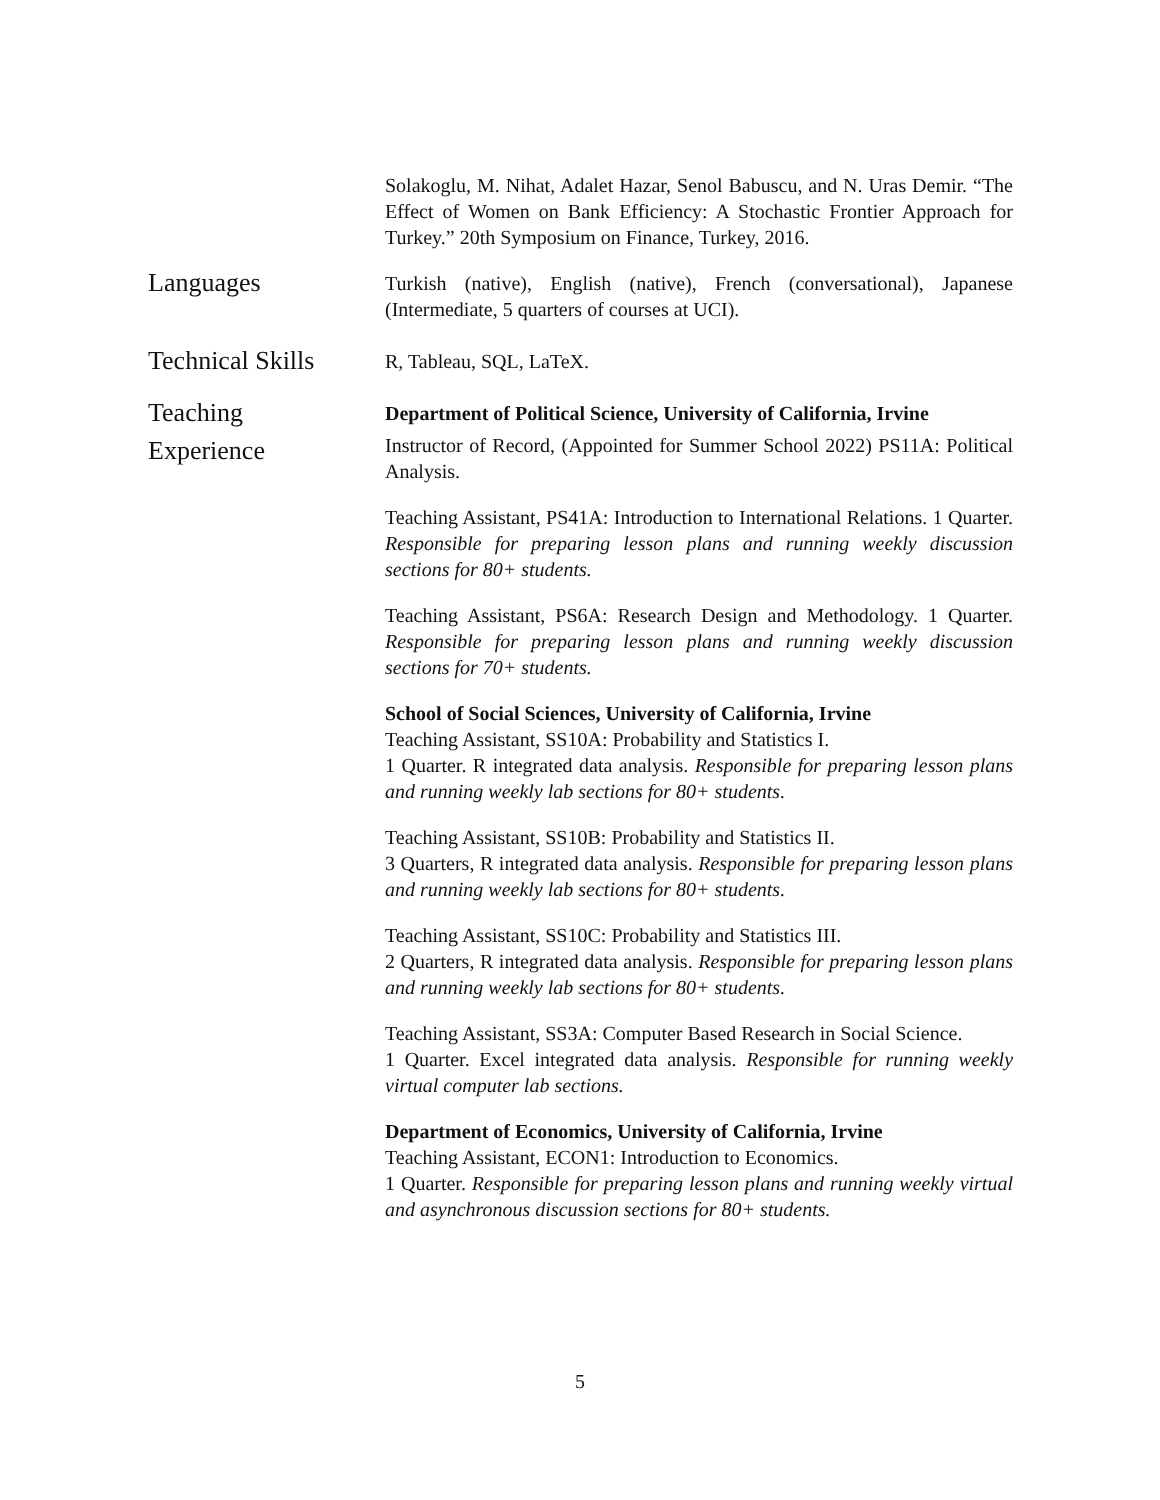Solakoglu, M. Nihat, Adalet Hazar, Senol Babuscu, and N. Uras Demir. “The Effect of Women on Bank Efficiency: A Stochastic Frontier Approach for Turkey.” 20th Symposium on Finance, Turkey, 2016.
Languages
Turkish (native), English (native), French (conversational), Japanese (Intermediate, 5 quarters of courses at UCI).
Technical Skills
R, Tableau, SQL, LaTeX.
Teaching
Experience
Department of Political Science, University of California, Irvine
Instructor of Record, (Appointed for Summer School 2022) PS11A: Political Analysis.
Teaching Assistant, PS41A: Introduction to International Relations. 1 Quarter. Responsible for preparing lesson plans and running weekly discussion sections for 80+ students.
Teaching Assistant, PS6A: Research Design and Methodology. 1 Quarter. Responsible for preparing lesson plans and running weekly discussion sections for 70+ students.
School of Social Sciences, University of California, Irvine
Teaching Assistant, SS10A: Probability and Statistics I.
1 Quarter. R integrated data analysis. Responsible for preparing lesson plans and running weekly lab sections for 80+ students.
Teaching Assistant, SS10B: Probability and Statistics II.
3 Quarters, R integrated data analysis. Responsible for preparing lesson plans and running weekly lab sections for 80+ students.
Teaching Assistant, SS10C: Probability and Statistics III.
2 Quarters, R integrated data analysis. Responsible for preparing lesson plans and running weekly lab sections for 80+ students.
Teaching Assistant, SS3A: Computer Based Research in Social Science.
1 Quarter. Excel integrated data analysis. Responsible for running weekly virtual computer lab sections.
Department of Economics, University of California, Irvine
Teaching Assistant, ECON1: Introduction to Economics.
1 Quarter. Responsible for preparing lesson plans and running weekly virtual and asynchronous discussion sections for 80+ students.
5